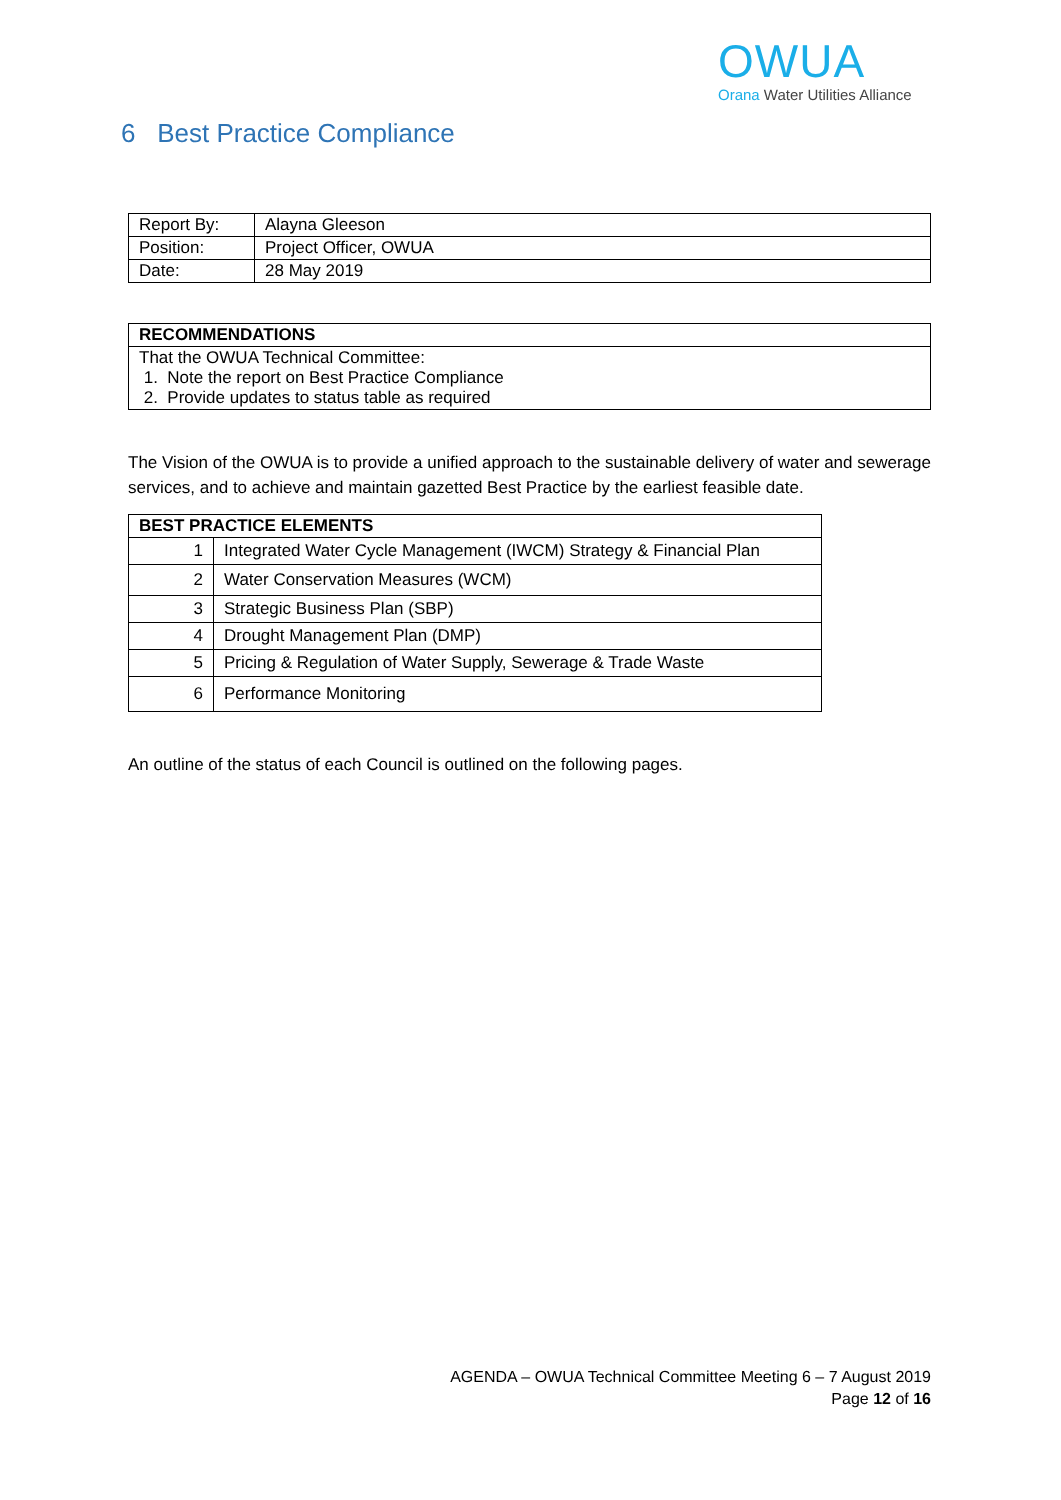OWUA
Orana Water Utilities Alliance
6 Best Practice Compliance
| Report By: | Alayna Gleeson |
| Position: | Project Officer, OWUA |
| Date: | 28 May 2019 |
| RECOMMENDATIONS |
| --- |
| That the OWUA Technical Committee: 1. Note the report on Best Practice Compliance 2. Provide updates to status table as required |
The Vision of the OWUA is to provide a unified approach to the sustainable delivery of water and sewerage services, and to achieve and maintain gazetted Best Practice by the earliest feasible date.
| BEST PRACTICE ELEMENTS | |
| --- | --- |
| 1 | Integrated Water Cycle Management (IWCM) Strategy & Financial Plan |
| 2 | Water Conservation Measures (WCM) |
| 3 | Strategic Business Plan (SBP) |
| 4 | Drought Management Plan (DMP) |
| 5 | Pricing & Regulation of Water Supply, Sewerage & Trade Waste |
| 6 | Performance Monitoring |
An outline of the status of each Council is outlined on the following pages.
AGENDA – OWUA Technical Committee Meeting 6 – 7 August 2019
Page 12 of 16